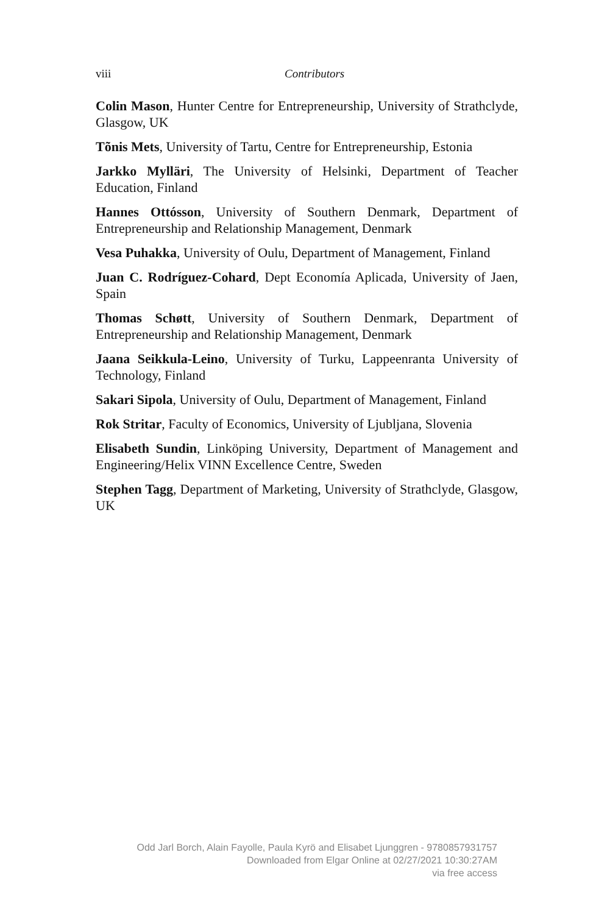viii
Contributors
Colin Mason, Hunter Centre for Entrepreneurship, University of Strathclyde, Glasgow, UK
Tõnis Mets, University of Tartu, Centre for Entrepreneurship, Estonia
Jarkko Mylläri, The University of Helsinki, Department of Teacher Education, Finland
Hannes Ottósson, University of Southern Denmark, Department of Entrepreneurship and Relationship Management, Denmark
Vesa Puhakka, University of Oulu, Department of Management, Finland
Juan C. Rodríguez-Cohard, Dept Economía Aplicada, University of Jaen, Spain
Thomas Schøtt, University of Southern Denmark, Department of Entrepreneurship and Relationship Management, Denmark
Jaana Seikkula-Leino, University of Turku, Lappeenranta University of Technology, Finland
Sakari Sipola, University of Oulu, Department of Management, Finland
Rok Stritar, Faculty of Economics, University of Ljubljana, Slovenia
Elisabeth Sundin, Linköping University, Department of Management and Engineering/Helix VINN Excellence Centre, Sweden
Stephen Tagg, Department of Marketing, University of Strathclyde, Glasgow, UK
Odd Jarl Borch, Alain Fayolle, Paula Kyrö and Elisabet Ljunggren - 9780857931757
Downloaded from Elgar Online at 02/27/2021 10:30:27AM
via free access